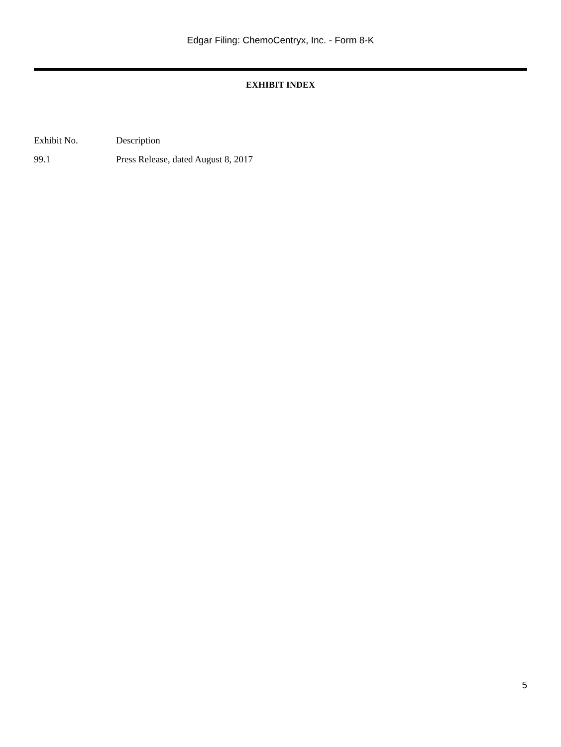Edgar Filing: ChemoCentryx, Inc. - Form 8-K
EXHIBIT INDEX
| Exhibit No. | Description |
| 99.1 | Press Release, dated August 8, 2017 |
5